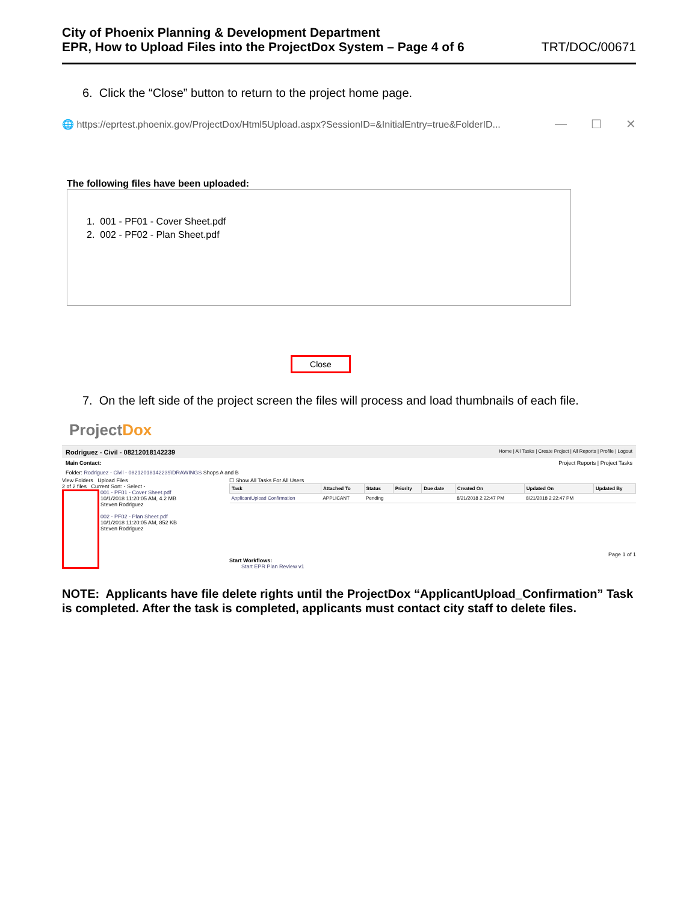City of Phoenix Planning & Development Department
EPR, How to Upload Files into the ProjectDox System – Page 4 of 6
TRT/DOC/00671
6. Click the “Close” button to return to the project home page.
🌐 https://eprtest.phoenix.gov/ProjectDox/Html5Upload.aspx?SessionID=&InitialEntry=true&FolderID...
— ☐ ✕
The following files have been uploaded:
1. 001 - PF01 - Cover Sheet.pdf
2. 002 - PF02 - Plan Sheet.pdf
Close
7. On the left side of the project screen the files will process and load thumbnails of each file.
ProjectDox
Rodriguez - Civil - 08212018142239 Home | All Tasks | Create Project | All Reports | Profile | Logout
Main Contact: Project Reports | Project Tasks
Folder: Rodriguez - Civil - 08212018142239\DRAWINGS Shops A and B
View Folders Upload Files
2 of 2 files Current Sort: - Select -
001 - PF01 - Cover Sheet.pdf
10/1/2018 11:20:05 AM, 4.2 MB
Steven Rodriguez
002 - PF02 - Plan Sheet.pdf
10/1/2018 11:20:05 AM, 852 KB
Steven Rodriguez
☐ Show All Tasks For All Users
| Task | Attached To | Status | Priority | Due date | Created On | Updated On | Updated By |
| --- | --- | --- | --- | --- | --- | --- | --- |
| ApplicantUpload Confirmation | APPLICANT | Pending | | | 8/21/2018 2:22:47 PM | 8/21/2018 2:22:47 PM | |
Page 1 of 1
Start Workflows:
Start EPR Plan Review v1
NOTE: Applicants have file delete rights until the ProjectDox “ApplicantUpload_Confirmation” Task is completed. After the task is completed, applicants must contact city staff to delete files.